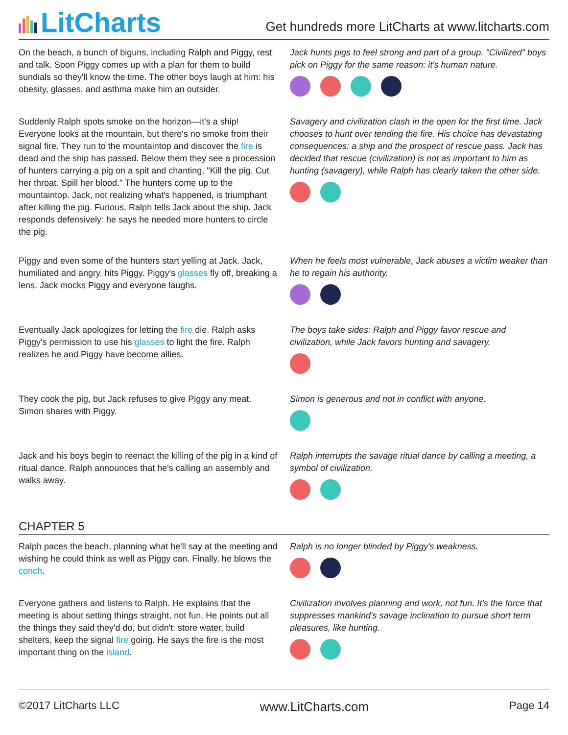LitCharts
Get hundreds more LitCharts at www.litcharts.com
On the beach, a bunch of biguns, including Ralph and Piggy, rest and talk. Soon Piggy comes up with a plan for them to build sundials so they'll know the time. The other boys laugh at him: his obesity, glasses, and asthma make him an outsider.
Jack hunts pigs to feel strong and part of a group. "Civilized" boys pick on Piggy for the same reason: it's human nature.
Suddenly Ralph spots smoke on the horizon—it's a ship! Everyone looks at the mountain, but there's no smoke from their signal fire. They run to the mountaintop and discover the fire is dead and the ship has passed. Below them they see a procession of hunters carrying a pig on a spit and chanting, "Kill the pig. Cut her throat. Spill her blood." The hunters come up to the mountaintop. Jack, not realizing what's happened, is triumphant after killing the pig. Furious, Ralph tells Jack about the ship. Jack responds defensively: he says he needed more hunters to circle the pig.
Savagery and civilization clash in the open for the first time. Jack chooses to hunt over tending the fire. His choice has devastating consequences: a ship and the prospect of rescue pass. Jack has decided that rescue (civilization) is not as important to him as hunting (savagery), while Ralph has clearly taken the other side.
Piggy and even some of the hunters start yelling at Jack. Jack, humiliated and angry, hits Piggy. Piggy's glasses fly off, breaking a lens. Jack mocks Piggy and everyone laughs.
When he feels most vulnerable, Jack abuses a victim weaker than he to regain his authority.
Eventually Jack apologizes for letting the fire die. Ralph asks Piggy's permission to use his glasses to light the fire. Ralph realizes he and Piggy have become allies.
The boys take sides: Ralph and Piggy favor rescue and civilization, while Jack favors hunting and savagery.
They cook the pig, but Jack refuses to give Piggy any meat. Simon shares with Piggy.
Simon is generous and not in conflict with anyone.
Jack and his boys begin to reenact the killing of the pig in a kind of ritual dance. Ralph announces that he's calling an assembly and walks away.
Ralph interrupts the savage ritual dance by calling a meeting, a symbol of civilization.
CHAPTER 5
Ralph paces the beach, planning what he'll say at the meeting and wishing he could think as well as Piggy can. Finally, he blows the conch.
Ralph is no longer blinded by Piggy's weakness.
Everyone gathers and listens to Ralph. He explains that the meeting is about setting things straight, not fun. He points out all the things they said they'd do, but didn't: store water, build shelters, keep the signal fire going. He says the fire is the most important thing on the island.
Civilization involves planning and work, not fun. It's the force that suppresses mankind's savage inclination to pursue short term pleasures, like hunting.
©2017 LitCharts LLC www.LitCharts.com Page 14